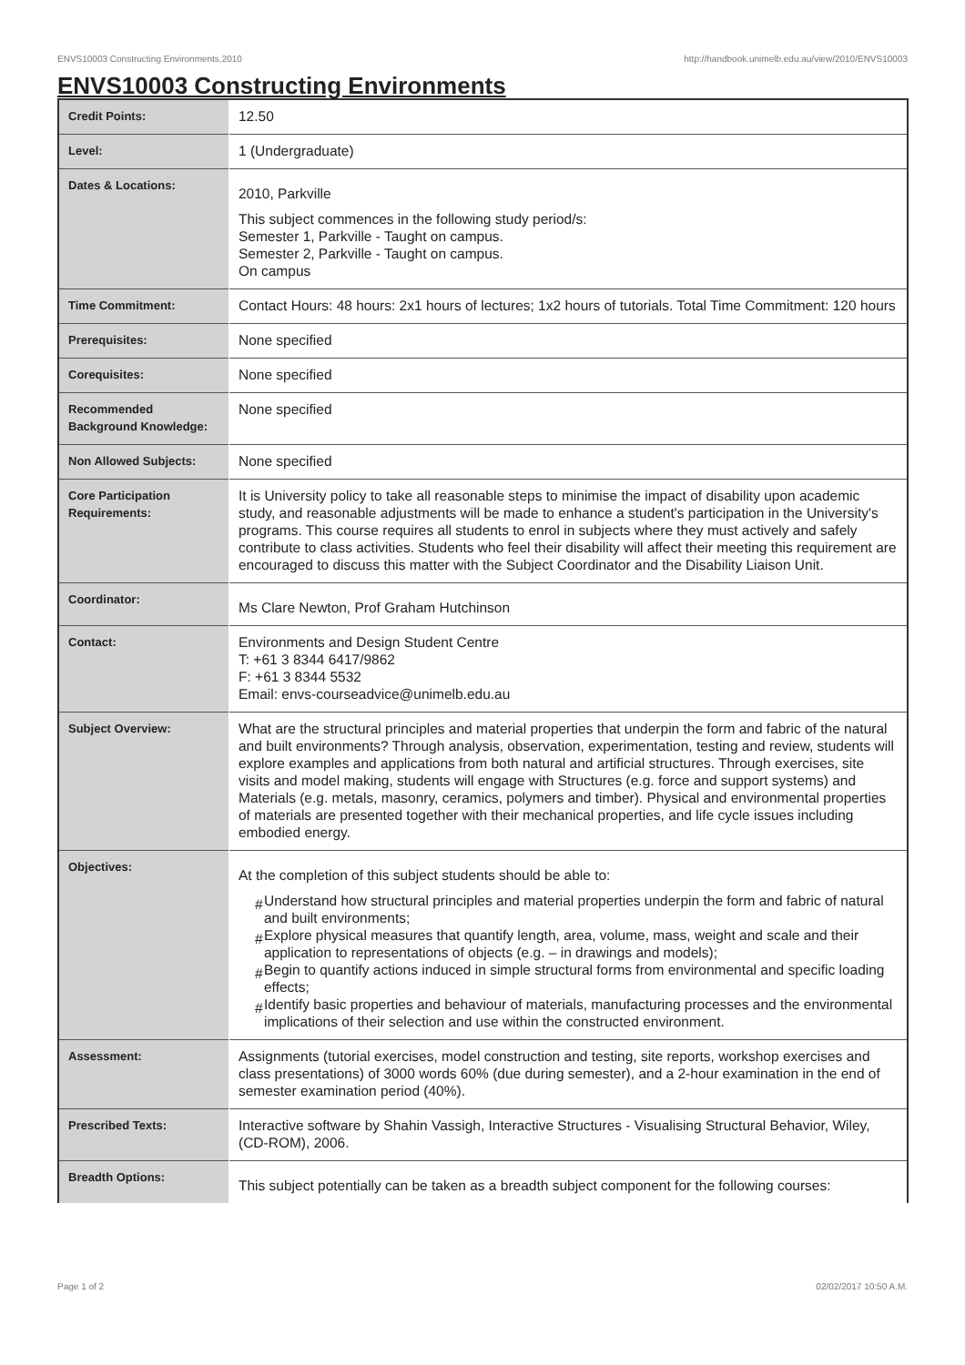ENVS10003 Constructing Environments,2010 http://handbook.unimelb.edu.au/view/2010/ENVS10003
ENVS10003 Constructing Environments
| Credit Points: | 12.50 |
| Level: | 1 (Undergraduate) |
| Dates & Locations: | 2010, Parkville This subject commences in the following study period/s: Semester 1, Parkville - Taught on campus. Semester 2, Parkville - Taught on campus. On campus |
| Time Commitment: | Contact Hours: 48 hours: 2x1 hours of lectures; 1x2 hours of tutorials. Total Time Commitment: 120 hours |
| Prerequisites: | None specified |
| Corequisites: | None specified |
| Recommended Background Knowledge: | None specified |
| Non Allowed Subjects: | None specified |
| Core Participation Requirements: | It is University policy to take all reasonable steps to minimise the impact of disability upon academic study, and reasonable adjustments will be made to enhance a student's participation in the University's programs. This course requires all students to enrol in subjects where they must actively and safely contribute to class activities. Students who feel their disability will affect their meeting this requirement are encouraged to discuss this matter with the Subject Coordinator and the Disability Liaison Unit. |
| Coordinator: | Ms Clare Newton, Prof Graham Hutchinson |
| Contact: | Environments and Design Student Centre T: +61 3 8344 6417/9862 F: +61 3 8344 5532 Email: envs-courseadvice@unimelb.edu.au |
| Subject Overview: | What are the structural principles and material properties that underpin the form and fabric of the natural and built environments? Through analysis, observation, experimentation, testing and review, students will explore examples and applications from both natural and artificial structures. Through exercises, site visits and model making, students will engage with Structures (e.g. force and support systems) and Materials (e.g. metals, masonry, ceramics, polymers and timber). Physical and environmental properties of materials are presented together with their mechanical properties, and life cycle issues including embodied energy. |
| Objectives: | At the completion of this subject students should be able to: # Understand how structural principles and material properties underpin the form and fabric of natural and built environments; # Explore physical measures that quantify length, area, volume, mass, weight and scale and their application to representations of objects (e.g. – in drawings and models); # Begin to quantify actions induced in simple structural forms from environmental and specific loading effects; # Identify basic properties and behaviour of materials, manufacturing processes and the environmental implications of their selection and use within the constructed environment. |
| Assessment: | Assignments (tutorial exercises, model construction and testing, site reports, workshop exercises and class presentations) of 3000 words 60% (due during semester), and a 2-hour examination in the end of semester examination period (40%). |
| Prescribed Texts: | Interactive software by Shahin Vassigh, Interactive Structures - Visualising Structural Behavior, Wiley, (CD-ROM), 2006. |
| Breadth Options: | This subject potentially can be taken as a breadth subject component for the following courses: |
Page 1 of 2 02/02/2017 10:50 A.M.